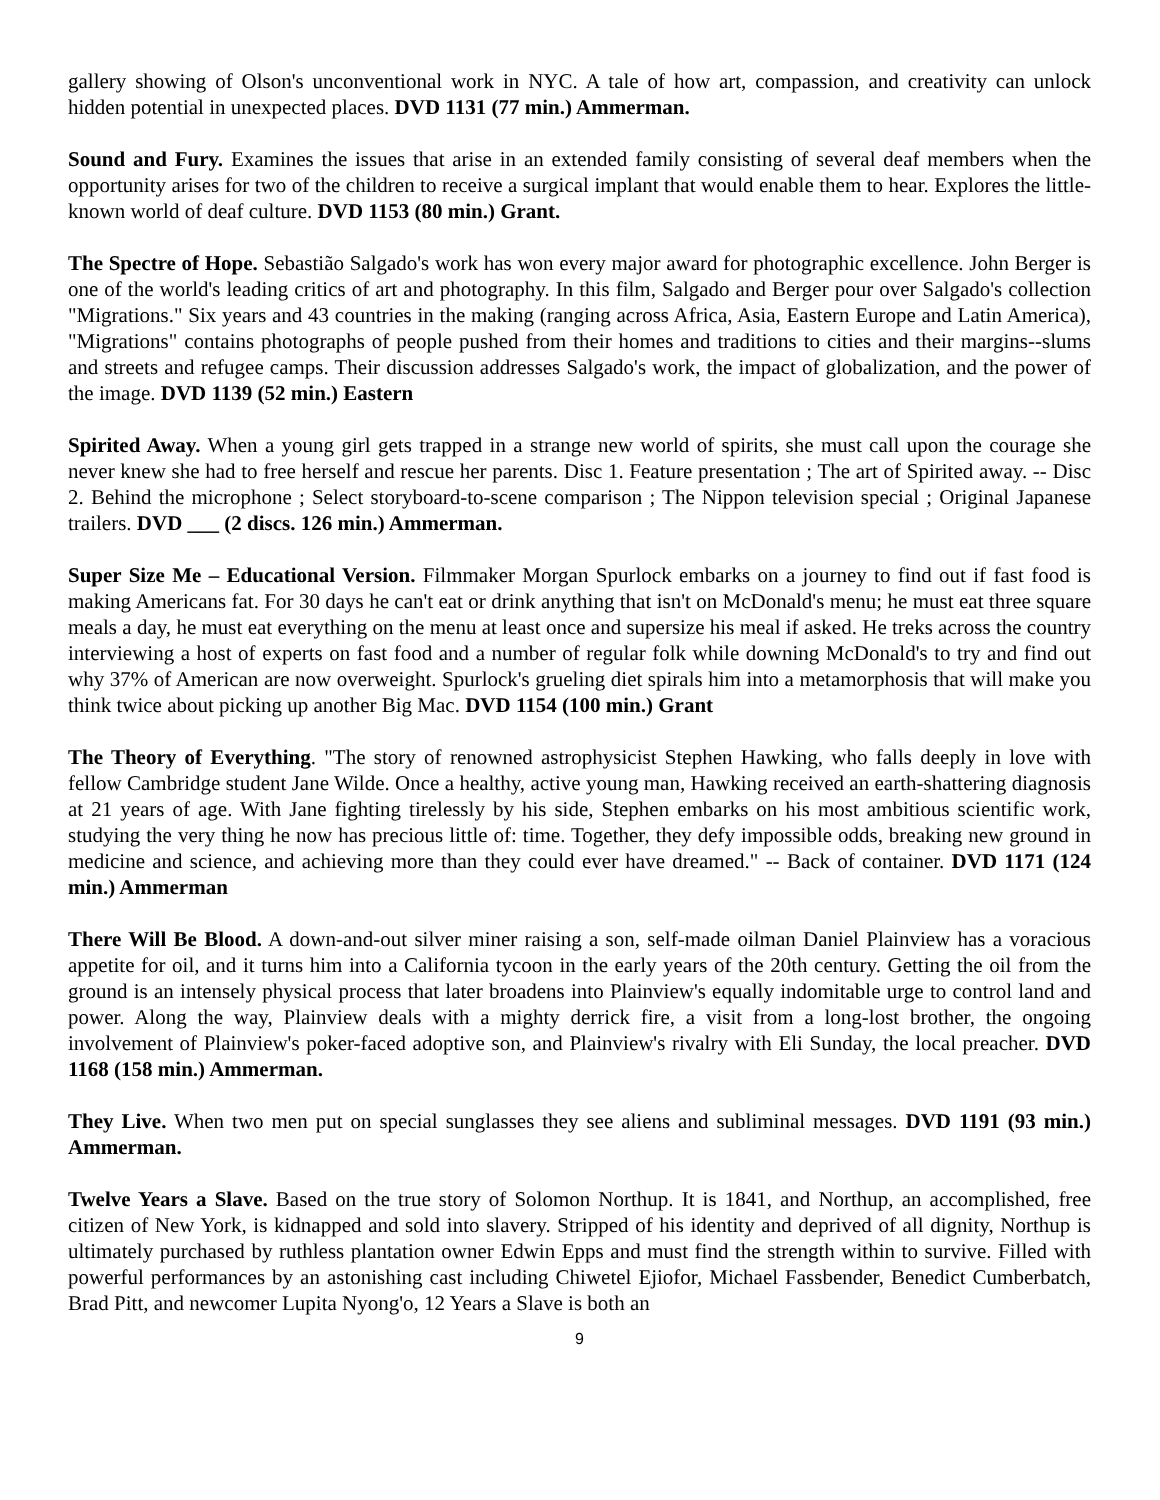gallery showing of Olson's unconventional work in NYC. A tale of how art, compassion, and creativity can unlock hidden potential in unexpected places. DVD 1131 (77 min.) Ammerman.
Sound and Fury. Examines the issues that arise in an extended family consisting of several deaf members when the opportunity arises for two of the children to receive a surgical implant that would enable them to hear. Explores the little-known world of deaf culture. DVD 1153 (80 min.) Grant.
The Spectre of Hope. Sebastião Salgado's work has won every major award for photographic excellence. John Berger is one of the world's leading critics of art and photography. In this film, Salgado and Berger pour over Salgado's collection "Migrations." Six years and 43 countries in the making (ranging across Africa, Asia, Eastern Europe and Latin America), "Migrations" contains photographs of people pushed from their homes and traditions to cities and their margins--slums and streets and refugee camps. Their discussion addresses Salgado's work, the impact of globalization, and the power of the image. DVD 1139 (52 min.) Eastern
Spirited Away. When a young girl gets trapped in a strange new world of spirits, she must call upon the courage she never knew she had to free herself and rescue her parents. Disc 1. Feature presentation ; The art of Spirited away. -- Disc 2. Behind the microphone ; Select storyboard-to-scene comparison ; The Nippon television special ; Original Japanese trailers. DVD ___ (2 discs. 126 min.) Ammerman.
Super Size Me – Educational Version. Filmmaker Morgan Spurlock embarks on a journey to find out if fast food is making Americans fat. For 30 days he can't eat or drink anything that isn't on McDonald's menu; he must eat three square meals a day, he must eat everything on the menu at least once and supersize his meal if asked. He treks across the country interviewing a host of experts on fast food and a number of regular folk while downing McDonald's to try and find out why 37% of American are now overweight. Spurlock's grueling diet spirals him into a metamorphosis that will make you think twice about picking up another Big Mac. DVD 1154 (100 min.) Grant
The Theory of Everything. "The story of renowned astrophysicist Stephen Hawking, who falls deeply in love with fellow Cambridge student Jane Wilde. Once a healthy, active young man, Hawking received an earth-shattering diagnosis at 21 years of age. With Jane fighting tirelessly by his side, Stephen embarks on his most ambitious scientific work, studying the very thing he now has precious little of: time. Together, they defy impossible odds, breaking new ground in medicine and science, and achieving more than they could ever have dreamed." -- Back of container. DVD 1171 (124 min.) Ammerman
There Will Be Blood. A down-and-out silver miner raising a son, self-made oilman Daniel Plainview has a voracious appetite for oil, and it turns him into a California tycoon in the early years of the 20th century. Getting the oil from the ground is an intensely physical process that later broadens into Plainview's equally indomitable urge to control land and power. Along the way, Plainview deals with a mighty derrick fire, a visit from a long-lost brother, the ongoing involvement of Plainview's poker-faced adoptive son, and Plainview's rivalry with Eli Sunday, the local preacher. DVD 1168 (158 min.) Ammerman.
They Live. When two men put on special sunglasses they see aliens and subliminal messages. DVD 1191 (93 min.) Ammerman.
Twelve Years a Slave. Based on the true story of Solomon Northup. It is 1841, and Northup, an accomplished, free citizen of New York, is kidnapped and sold into slavery. Stripped of his identity and deprived of all dignity, Northup is ultimately purchased by ruthless plantation owner Edwin Epps and must find the strength within to survive. Filled with powerful performances by an astonishing cast including Chiwetel Ejiofor, Michael Fassbender, Benedict Cumberbatch, Brad Pitt, and newcomer Lupita Nyong'o, 12 Years a Slave is both an
9